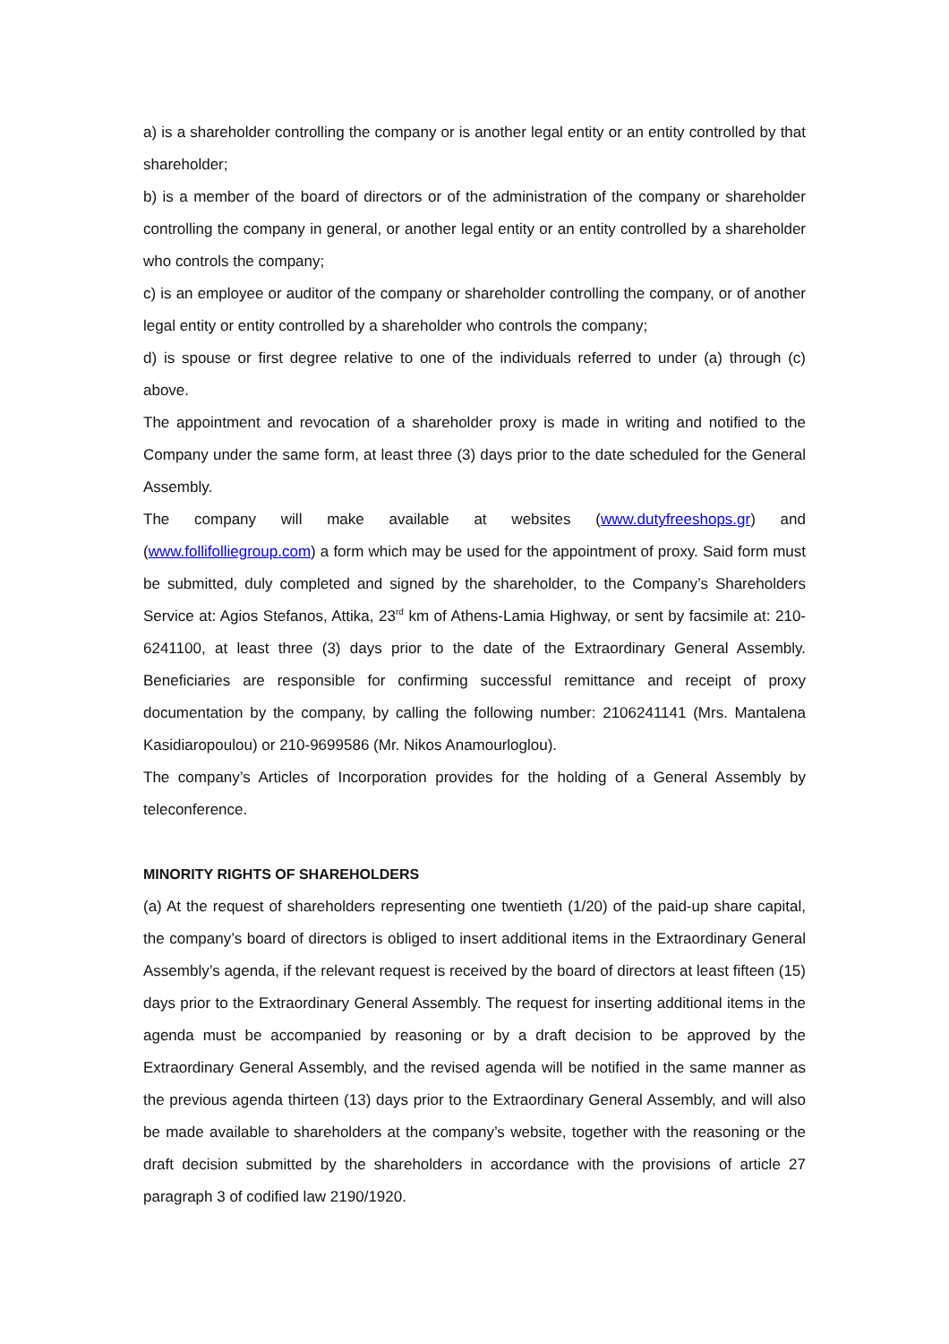a) is a shareholder controlling the company or is another legal entity or an entity controlled by that shareholder;
b) is a member of the board of directors or of the administration of the company or shareholder controlling the company in general, or another legal entity or an entity controlled by a shareholder who controls the company;
c) is an employee or auditor of the company or shareholder controlling the company, or of another legal entity or entity controlled by a shareholder who controls the company;
d) is spouse or first degree relative to one of the individuals referred to under (a) through (c) above.
The appointment and revocation of a shareholder proxy is made in writing and notified to the Company under the same form, at least three (3) days prior to the date scheduled for the General Assembly.
The company will make available at websites (www.dutyfreeshops.gr) and (www.follifolliegroup.com) a form which may be used for the appointment of proxy. Said form must be submitted, duly completed and signed by the shareholder, to the Company’s Shareholders Service at: Agios Stefanos, Attika, 23<sup>rd</sup> km of Athens-Lamia Highway, or sent by facsimile at: 210-6241100, at least three (3) days prior to the date of the Extraordinary General Assembly. Beneficiaries are responsible for confirming successful remittance and receipt of proxy documentation by the company, by calling the following number: 2106241141 (Mrs. Mantalena Kasidiaropoulou) or 210-9699586 (Mr. Nikos Anamourloglou).
The company’s Articles of Incorporation provides for the holding of a General Assembly by teleconference.
MINORITY RIGHTS OF SHAREHOLDERS
(a) At the request of shareholders representing one twentieth (1/20) of the paid-up share capital, the company’s board of directors is obliged to insert additional items in the Extraordinary General Assembly’s agenda, if the relevant request is received by the board of directors at least fifteen (15) days prior to the Extraordinary General Assembly. The request for inserting additional items in the agenda must be accompanied by reasoning or by a draft decision to be approved by the Extraordinary General Assembly, and the revised agenda will be notified in the same manner as the previous agenda thirteen (13) days prior to the Extraordinary General Assembly, and will also be made available to shareholders at the company’s website, together with the reasoning or the draft decision submitted by the shareholders in accordance with the provisions of article 27 paragraph 3 of codified law 2190/1920.